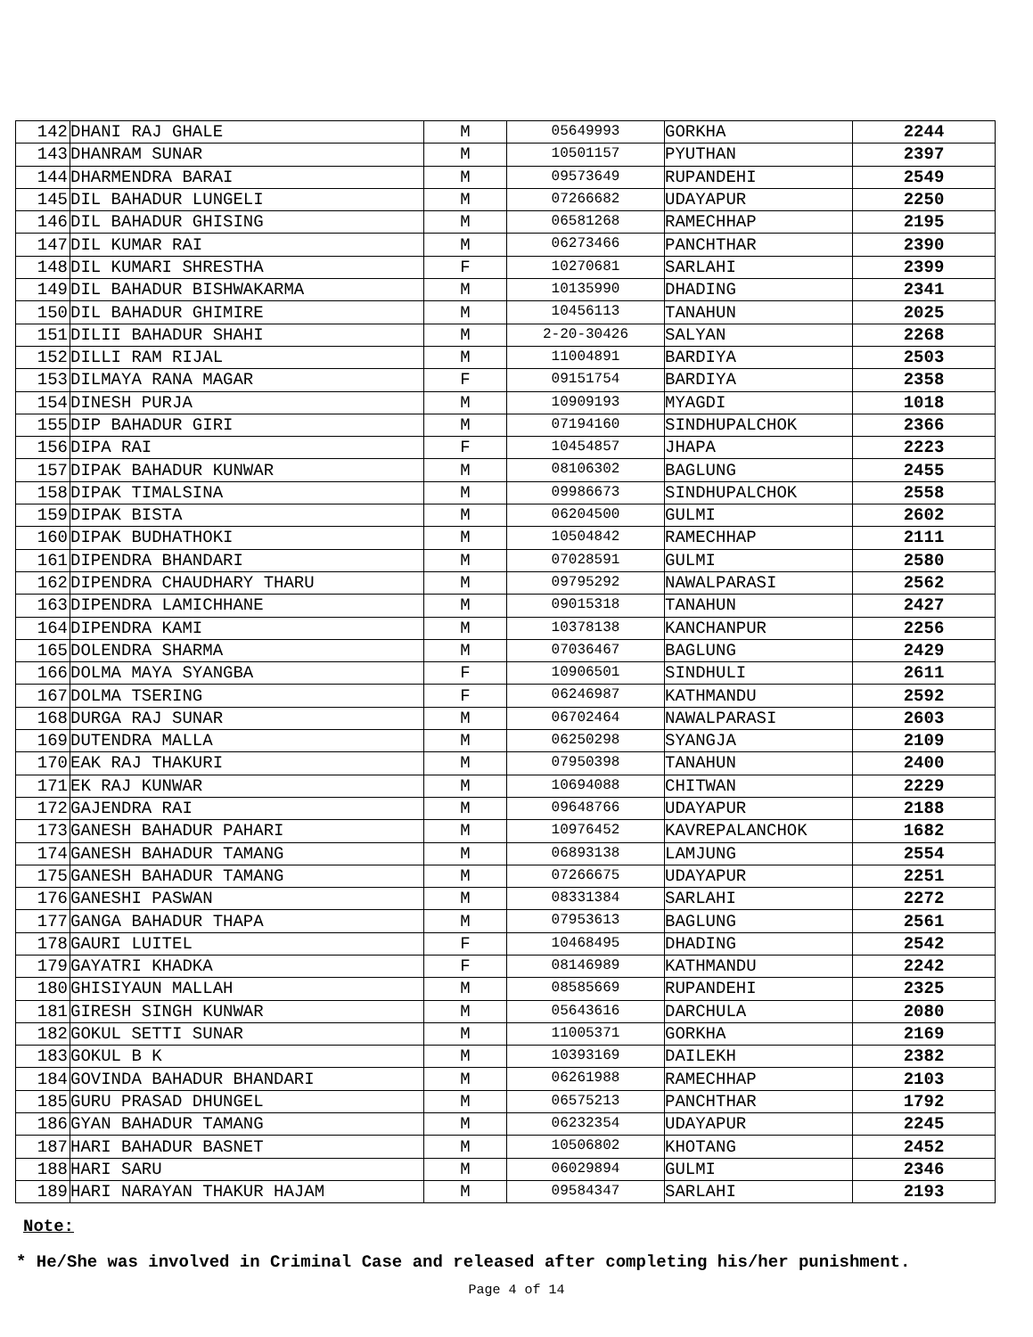| 142 | DHANI RAJ GHALE | M | 05649993 | GORKHA | 2244 |
| 143 | DHANRAM SUNAR | M | 10501157 | PYUTHAN | 2397 |
| 144 | DHARMENDRA BARAI | M | 09573649 | RUPANDEHI | 2549 |
| 145 | DIL BAHADUR LUNGELI | M | 07266682 | UDAYAPUR | 2250 |
| 146 | DIL BAHADUR GHISING | M | 06581268 | RAMECHHAP | 2195 |
| 147 | DIL KUMAR RAI | M | 06273466 | PANCHTHAR | 2390 |
| 148 | DIL KUMARI SHRESTHA | F | 10270681 | SARLAHI | 2399 |
| 149 | DIL BAHADUR BISHWAKARMA | M | 10135990 | DHADING | 2341 |
| 150 | DIL BAHADUR GHIMIRE | M | 10456113 | TANAHUN | 2025 |
| 151 | DILII BAHADUR SHAHI | M | 2-20-30426 | SALYAN | 2268 |
| 152 | DILLI RAM RIJAL | M | 11004891 | BARDIYA | 2503 |
| 153 | DILMAYA RANA MAGAR | F | 09151754 | BARDIYA | 2358 |
| 154 | DINESH PURJA | M | 10909193 | MYAGDI | 1018 |
| 155 | DIP BAHADUR GIRI | M | 07194160 | SINDHUPALCHOK | 2366 |
| 156 | DIPA RAI | F | 10454857 | JHAPA | 2223 |
| 157 | DIPAK BAHADUR KUNWAR | M | 08106302 | BAGLUNG | 2455 |
| 158 | DIPAK TIMALSINA | M | 09986673 | SINDHUPALCHOK | 2558 |
| 159 | DIPAK BISTA | M | 06204500 | GULMI | 2602 |
| 160 | DIPAK BUDHATHOKI | M | 10504842 | RAMECHHAP | 2111 |
| 161 | DIPENDRA BHANDARI | M | 07028591 | GULMI | 2580 |
| 162 | DIPENDRA CHAUDHARY THARU | M | 09795292 | NAWALPARASI | 2562 |
| 163 | DIPENDRA LAMICHHANE | M | 09015318 | TANAHUN | 2427 |
| 164 | DIPENDRA KAMI | M | 10378138 | KANCHANPUR | 2256 |
| 165 | DOLENDRA SHARMA | M | 07036467 | BAGLUNG | 2429 |
| 166 | DOLMA MAYA SYANGBA | F | 10906501 | SINDHULI | 2611 |
| 167 | DOLMA TSERING | F | 06246987 | KATHMANDU | 2592 |
| 168 | DURGA RAJ SUNAR | M | 06702464 | NAWALPARASI | 2603 |
| 169 | DUTENDRA MALLA | M | 06250298 | SYANGJA | 2109 |
| 170 | EAK RAJ THAKURI | M | 07950398 | TANAHUN | 2400 |
| 171 | EK RAJ KUNWAR | M | 10694088 | CHITWAN | 2229 |
| 172 | GAJENDRA RAI | M | 09648766 | UDAYAPUR | 2188 |
| 173 | GANESH BAHADUR PAHARI | M | 10976452 | KAVREPALANCHOK | 1682 |
| 174 | GANESH BAHADUR TAMANG | M | 06893138 | LAMJUNG | 2554 |
| 175 | GANESH BAHADUR TAMANG | M | 07266675 | UDAYAPUR | 2251 |
| 176 | GANESHI PASWAN | M | 08331384 | SARLAHI | 2272 |
| 177 | GANGA BAHADUR THAPA | M | 07953613 | BAGLUNG | 2561 |
| 178 | GAURI LUITEL | F | 10468495 | DHADING | 2542 |
| 179 | GAYATRI KHADKA | F | 08146989 | KATHMANDU | 2242 |
| 180 | GHISIYAUN MALLAH | M | 08585669 | RUPANDEHI | 2325 |
| 181 | GIRESH SINGH KUNWAR | M | 05643616 | DARCHULA | 2080 |
| 182 | GOKUL SETTI SUNAR | M | 11005371 | GORKHA | 2169 |
| 183 | GOKUL B K | M | 10393169 | DAILEKH | 2382 |
| 184 | GOVINDA BAHADUR BHANDARI | M | 06261988 | RAMECHHAP | 2103 |
| 185 | GURU PRASAD DHUNGEL | M | 06575213 | PANCHTHAR | 1792 |
| 186 | GYAN BAHADUR TAMANG | M | 06232354 | UDAYAPUR | 2245 |
| 187 | HARI BAHADUR BASNET | M | 10506802 | KHOTANG | 2452 |
| 188 | HARI SARU | M | 06029894 | GULMI | 2346 |
| 189 | HARI NARAYAN THAKUR HAJAM | M | 09584347 | SARLAHI | 2193 |
Note:
* He/She was involved in Criminal Case and released after completing his/her punishment.
Page 4 of 14